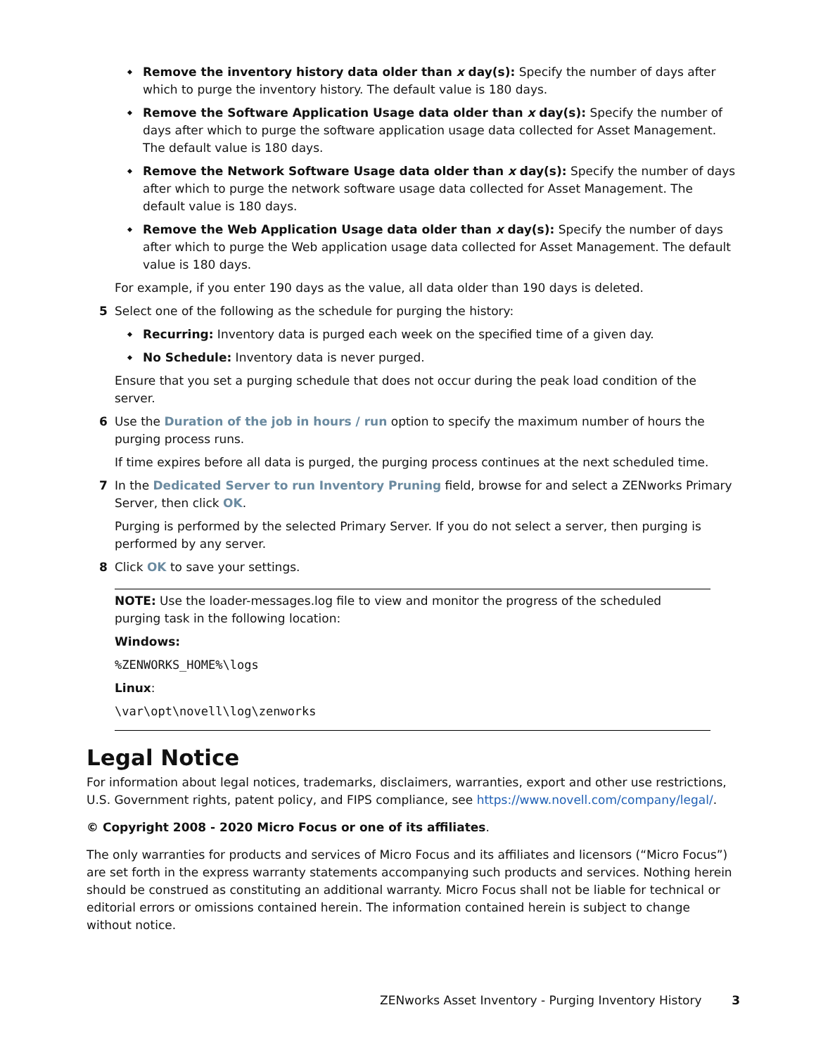Remove the inventory history data older than x day(s): Specify the number of days after which to purge the inventory history. The default value is 180 days.
Remove the Software Application Usage data older than x day(s): Specify the number of days after which to purge the software application usage data collected for Asset Management. The default value is 180 days.
Remove the Network Software Usage data older than x day(s): Specify the number of days after which to purge the network software usage data collected for Asset Management. The default value is 180 days.
Remove the Web Application Usage data older than x day(s): Specify the number of days after which to purge the Web application usage data collected for Asset Management. The default value is 180 days.
For example, if you enter 190 days as the value, all data older than 190 days is deleted.
5 Select one of the following as the schedule for purging the history:
Recurring: Inventory data is purged each week on the specified time of a given day.
No Schedule: Inventory data is never purged.
Ensure that you set a purging schedule that does not occur during the peak load condition of the server.
6 Use the Duration of the job in hours / run option to specify the maximum number of hours the purging process runs.
If time expires before all data is purged, the purging process continues at the next scheduled time.
7 In the Dedicated Server to run Inventory Pruning field, browse for and select a ZENworks Primary Server, then click OK.
Purging is performed by the selected Primary Server. If you do not select a server, then purging is performed by any server.
8 Click OK to save your settings.
NOTE: Use the loader-messages.log file to view and monitor the progress of the scheduled purging task in the following location:
Windows:
%ZENWORKS_HOME%\logs
Linux:
\var\opt\novell\log\zenworks
Legal Notice
For information about legal notices, trademarks, disclaimers, warranties, export and other use restrictions, U.S. Government rights, patent policy, and FIPS compliance, see https://www.novell.com/company/legal/.
© Copyright 2008 - 2020 Micro Focus or one of its affiliates.
The only warranties for products and services of Micro Focus and its affiliates and licensors (“Micro Focus”) are set forth in the express warranty statements accompanying such products and services. Nothing herein should be construed as constituting an additional warranty. Micro Focus shall not be liable for technical or editorial errors or omissions contained herein. The information contained herein is subject to change without notice.
ZENworks Asset Inventory - Purging Inventory History 3